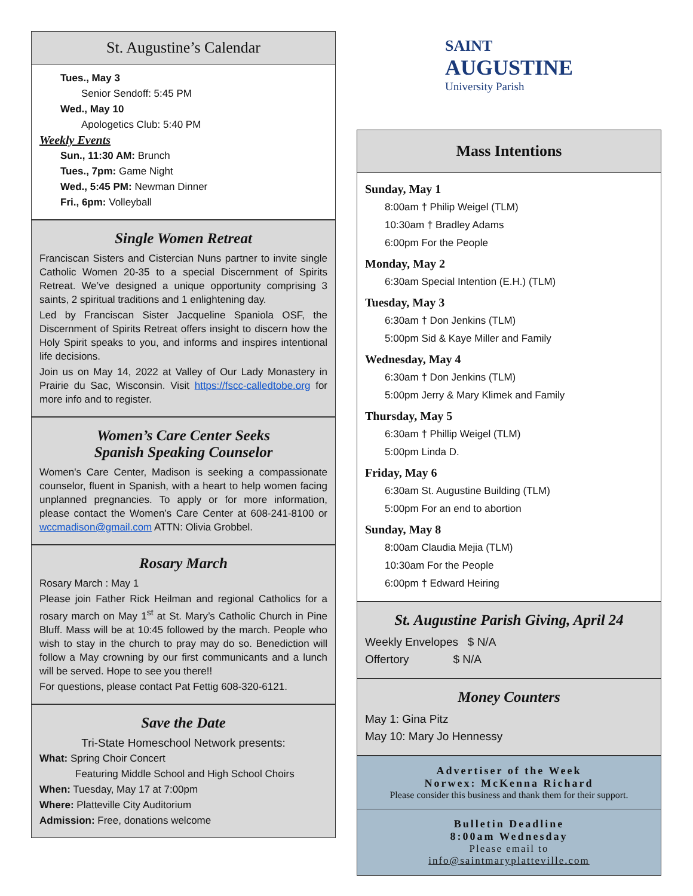St. Augustine’s Calendar
Tues., May 3
Senior Sendoff: 5:45 PM
Wed., May 10
Apologetics Club: 5:40 PM
Weekly Events
Sun., 11:30 AM: Brunch
Tues., 7pm: Game Night
Wed., 5:45 PM: Newman Dinner
Fri., 6pm: Volleyball
Single Women Retreat
Franciscan Sisters and Cistercian Nuns partner to invite single Catholic Women 20-35 to a special Discernment of Spirits Retreat. We’ve designed a unique opportunity comprising 3 saints, 2 spiritual traditions and 1 enlightening day.
Led by Franciscan Sister Jacqueline Spaniola OSF, the Discernment of Spirits Retreat offers insight to discern how the Holy Spirit speaks to you, and informs and inspires intentional life decisions.
Join us on May 14, 2022 at Valley of Our Lady Monastery in Prairie du Sac, Wisconsin. Visit https://fscc-calledtobe.org for more info and to register.
Women’s Care Center Seeks
Spanish Speaking Counselor
Women's Care Center, Madison is seeking a compassionate counselor, fluent in Spanish, with a heart to help women facing unplanned pregnancies. To apply or for more information, please contact the Women’s Care Center at 608-241-8100 or wccmadison@gmail.com ATTN: Olivia Grobbel.
Rosary March
Rosary March : May 1
Please join Father Rick Heilman and regional Catholics for a rosary march on May 1<sup>st</sup> at St. Mary’s Catholic Church in Pine Bluff. Mass will be at 10:45 followed by the march. People who wish to stay in the church to pray may do so. Benediction will follow a May crowning by our first communicants and a lunch will be served. Hope to see you there!!
For questions, please contact Pat Fettig 608-320-6121.
Save the Date
Tri-State Homeschool Network presents:
What: Spring Choir Concert
Featuring Middle School and High School Choirs
When: Tuesday, May 17 at 7:00pm
Where: Platteville City Auditorium
Admission: Free, donations welcome
SAINT
AUGUSTINE
University Parish
Mass Intentions
Sunday, May 1
8:00am † Philip Weigel (TLM)
10:30am † Bradley Adams
6:00pm For the People
Monday, May 2
6:30am Special Intention (E.H.) (TLM)
Tuesday, May 3
6:30am † Don Jenkins (TLM)
5:00pm Sid & Kaye Miller and Family
Wednesday, May 4
6:30am † Don Jenkins (TLM)
5:00pm Jerry & Mary Klimek and Family
Thursday, May 5
6:30am † Phillip Weigel (TLM)
5:00pm Linda D.
Friday, May 6
6:30am St. Augustine Building (TLM)
5:00pm For an end to abortion
Sunday, May 8
8:00am Claudia Mejia (TLM)
10:30am For the People
6:00pm † Edward Heiring
St. Augustine Parish Giving, April 24
Weekly Envelopes $ N/A
Offertory $ N/A
Money Counters
May 1: Gina Pitz
May 10: Mary Jo Hennessy
Advertiser of the Week
Norwex: McKenna Richard
Please consider this business and thank them for their support.
Bulletin Deadline
8:00am Wednesday
Please email to
info@saintmaryplatteville.com